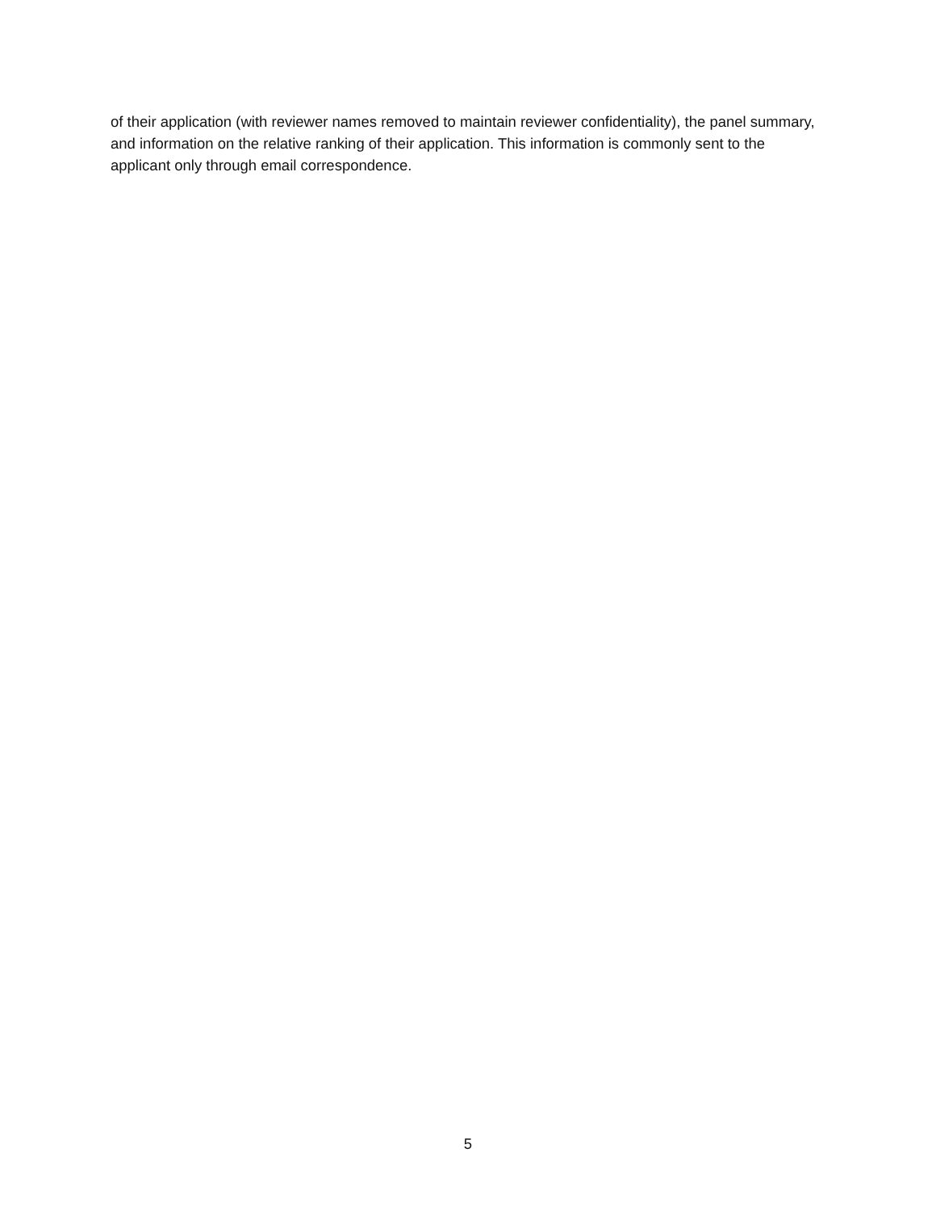of their application (with reviewer names removed to maintain reviewer confidentiality), the panel summary, and information on the relative ranking of their application. This information is commonly sent to the applicant only through email correspondence.
5